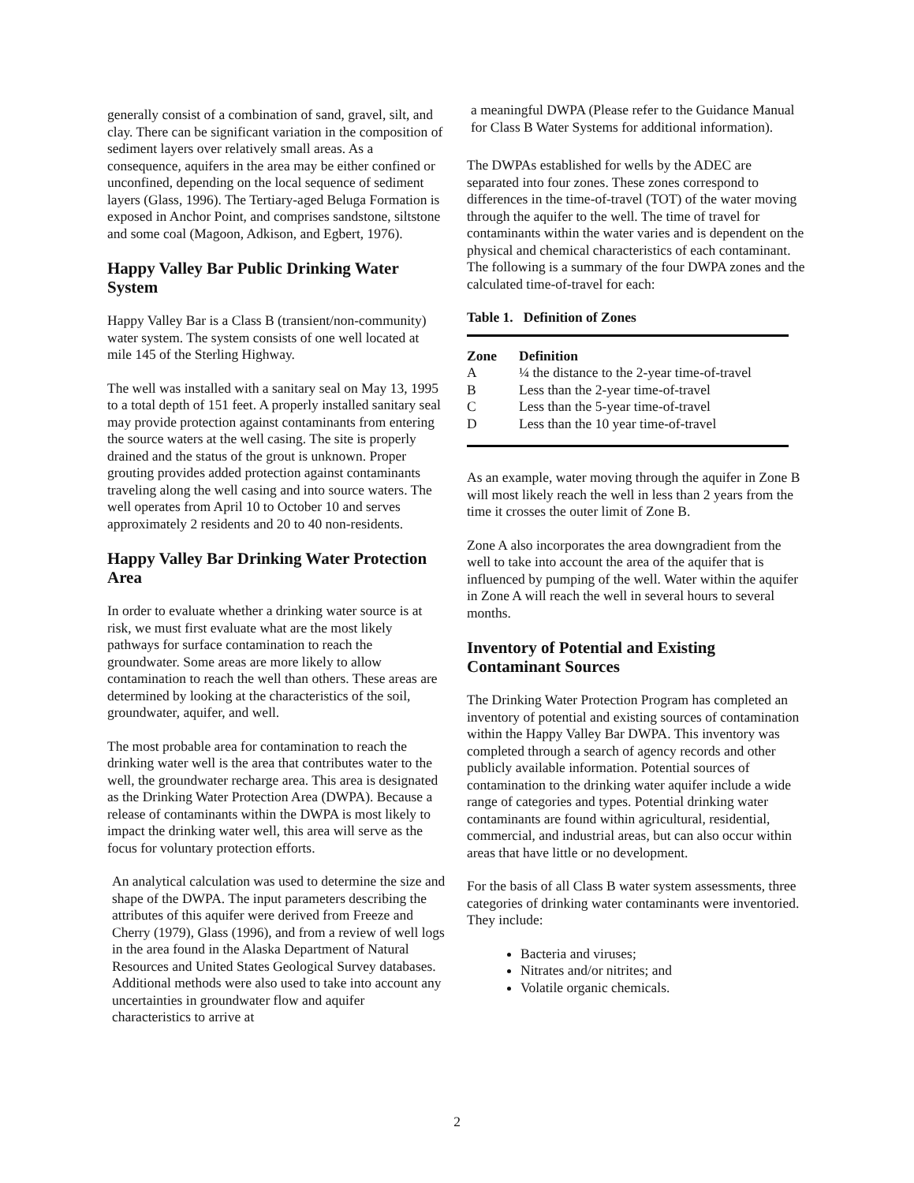generally consist of a combination of sand, gravel, silt, and clay. There can be significant variation in the composition of sediment layers over relatively small areas. As a consequence, aquifers in the area may be either confined or unconfined, depending on the local sequence of sediment layers (Glass, 1996). The Tertiary-aged Beluga Formation is exposed in Anchor Point, and comprises sandstone, siltstone and some coal (Magoon, Adkison, and Egbert, 1976).
Happy Valley Bar Public Drinking Water System
Happy Valley Bar is a Class B (transient/non-community) water system. The system consists of one well located at mile 145 of the Sterling Highway.
The well was installed with a sanitary seal on May 13, 1995 to a total depth of 151 feet. A properly installed sanitary seal may provide protection against contaminants from entering the source waters at the well casing. The site is properly drained and the status of the grout is unknown. Proper grouting provides added protection against contaminants traveling along the well casing and into source waters. The well operates from April 10 to October 10 and serves approximately 2 residents and 20 to 40 non-residents.
Happy Valley Bar Drinking Water Protection Area
In order to evaluate whether a drinking water source is at risk, we must first evaluate what are the most likely pathways for surface contamination to reach the groundwater. Some areas are more likely to allow contamination to reach the well than others. These areas are determined by looking at the characteristics of the soil, groundwater, aquifer, and well.
The most probable area for contamination to reach the drinking water well is the area that contributes water to the well, the groundwater recharge area. This area is designated as the Drinking Water Protection Area (DWPA). Because a release of contaminants within the DWPA is most likely to impact the drinking water well, this area will serve as the focus for voluntary protection efforts.
An analytical calculation was used to determine the size and shape of the DWPA. The input parameters describing the attributes of this aquifer were derived from Freeze and Cherry (1979), Glass (1996), and from a review of well logs in the area found in the Alaska Department of Natural Resources and United States Geological Survey databases. Additional methods were also used to take into account any uncertainties in groundwater flow and aquifer characteristics to arrive at
a meaningful DWPA (Please refer to the Guidance Manual for Class B Water Systems for additional information).
The DWPAs established for wells by the ADEC are separated into four zones. These zones correspond to differences in the time-of-travel (TOT) of the water moving through the aquifer to the well. The time of travel for contaminants within the water varies and is dependent on the physical and chemical characteristics of each contaminant. The following is a summary of the four DWPA zones and the calculated time-of-travel for each:
Table 1. Definition of Zones
| Zone | Definition |
| --- | --- |
| A | ¼ the distance to the 2-year time-of-travel |
| B | Less than the 2-year time-of-travel |
| C | Less than the 5-year time-of-travel |
| D | Less than the 10 year time-of-travel |
As an example, water moving through the aquifer in Zone B will most likely reach the well in less than 2 years from the time it crosses the outer limit of Zone B.
Zone A also incorporates the area downgradient from the well to take into account the area of the aquifer that is influenced by pumping of the well. Water within the aquifer in Zone A will reach the well in several hours to several months.
Inventory of Potential and Existing Contaminant Sources
The Drinking Water Protection Program has completed an inventory of potential and existing sources of contamination within the Happy Valley Bar DWPA. This inventory was completed through a search of agency records and other publicly available information. Potential sources of contamination to the drinking water aquifer include a wide range of categories and types. Potential drinking water contaminants are found within agricultural, residential, commercial, and industrial areas, but can also occur within areas that have little or no development.
For the basis of all Class B water system assessments, three categories of drinking water contaminants were inventoried. They include:
Bacteria and viruses;
Nitrates and/or nitrites; and
Volatile organic chemicals.
2